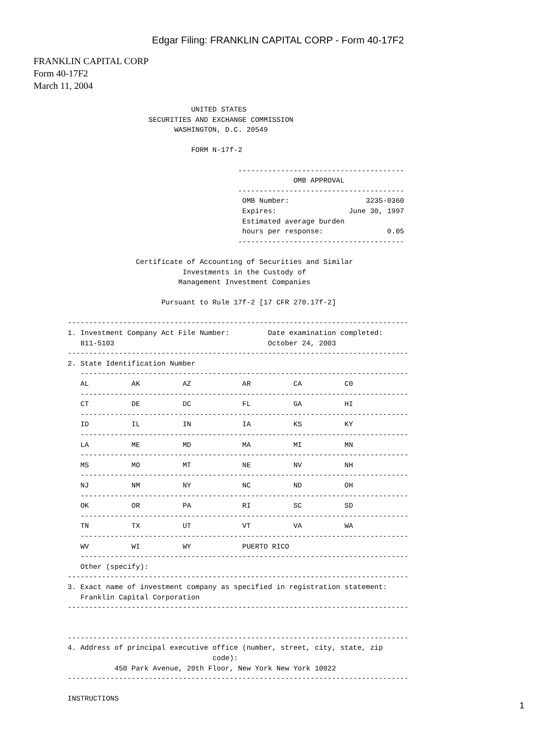Edgar Filing: FRANKLIN CAPITAL CORP - Form 40-17F2
FRANKLIN CAPITAL CORP
Form 40-17F2
March 11, 2004
                             UNITED STATES
                   SECURITIES AND EXCHANGE COMMISSION
                         WASHINGTON, D.C. 20549

                             FORM N-17f-2

                                        ---------------------------------------
                                                     OMB APPROVAL
                                        ---------------------------------------
                                         OMB Number:                  3235-0360
                                         Expires:                 June 30, 1997
                                         Estimated average burden
                                         hours per response:               0.05
                                        ---------------------------------------

                Certificate of Accounting of Securities and Similar
                           Investments in the Custody of
                          Management Investment Companies

                      Pursuant to Rule 17f-2 [17 CFR 270.17f-2]

--------------------------------------------------------------------------------
1. Investment Company Act File Number:         Date examination completed:
   811-5103                                    October 24, 2003
--------------------------------------------------------------------------------
2. State Identification Number
   -----------------------------------------------------------------------------
   AL          AK          AZ            AR          CA          C0
   -----------------------------------------------------------------------------
   CT          DE          DC            FL          GA          HI
   -----------------------------------------------------------------------------
   ID          IL          IN            IA          KS          KY
   -----------------------------------------------------------------------------
   LA          ME          MD            MA          MI          MN
   -----------------------------------------------------------------------------
   MS          MO          MT            NE          NV          NH
   -----------------------------------------------------------------------------
   NJ          NM          NY            NC          ND          OH
   -----------------------------------------------------------------------------
   OK          OR          PA            RI          SC          SD
   -----------------------------------------------------------------------------
   TN          TX          UT            VT          VA          WA
   -----------------------------------------------------------------------------
   WV          WI          WY            PUERTO RICO
   -----------------------------------------------------------------------------
   Other (specify):
--------------------------------------------------------------------------------
3. Exact name of investment company as specified in registration statement:
   Franklin Capital Corporation
--------------------------------------------------------------------------------


--------------------------------------------------------------------------------
4. Address of principal executive office (number, street, city, state, zip
                                  code):
           450 Park Avenue, 20th Floor, New York New York 10022
--------------------------------------------------------------------------------

INSTRUCTIONS
1